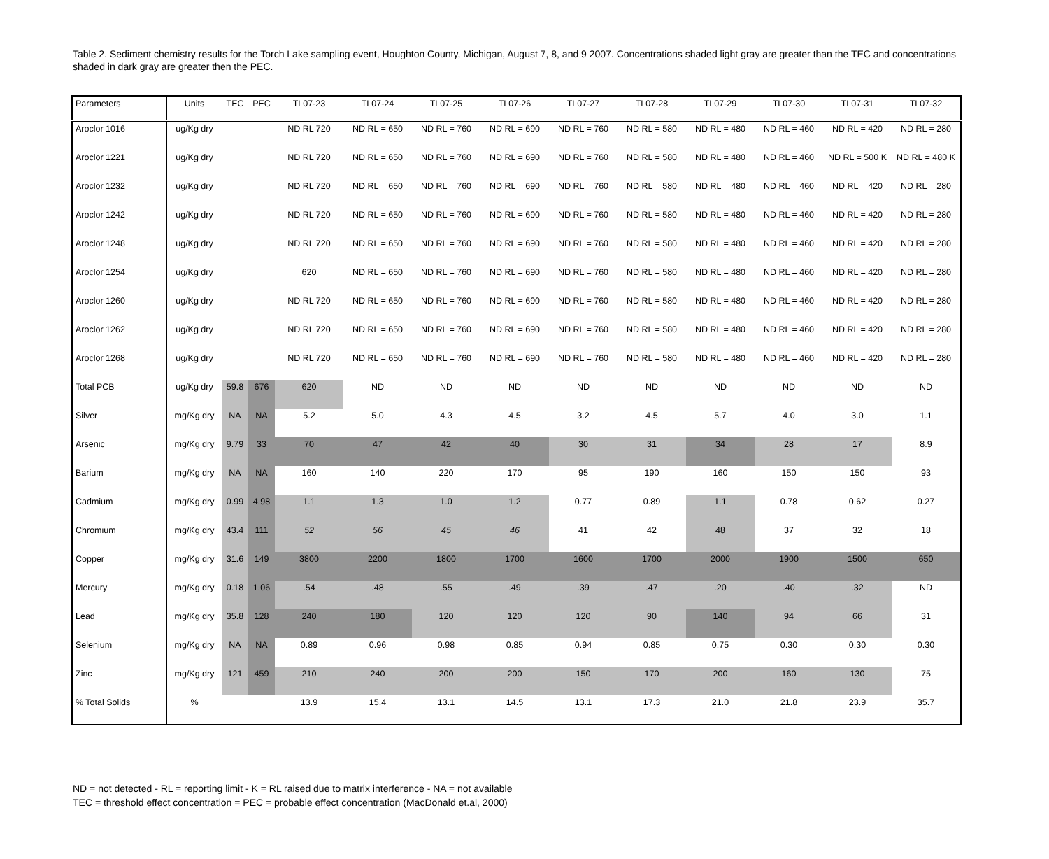Table 2. Sediment chemistry results for the Torch Lake sampling event, Houghton County, Michigan, August 7, 8, and 9 2007. Concentrations shaded light gray are greater than the TEC and concentrations shaded in dark gray are greater then the PEC.
| Parameters | Units | TEC | PEC | TL07-23 | TL07-24 | TL07-25 | TL07-26 | TL07-27 | TL07-28 | TL07-29 | TL07-30 | TL07-31 | TL07-32 |
| --- | --- | --- | --- | --- | --- | --- | --- | --- | --- | --- | --- | --- | --- |
| Aroclor 1016 | ug/Kg dry | | | ND RL 720 | ND RL = 650 | ND RL = 760 | ND RL = 690 | ND RL = 760 | ND RL = 580 | ND RL = 480 | ND RL = 460 | ND RL = 420 | ND RL = 280 |
| Aroclor 1221 | ug/Kg dry | | | ND RL 720 | ND RL = 650 | ND RL = 760 | ND RL = 690 | ND RL = 760 | ND RL = 580 | ND RL = 480 | ND RL = 460 | ND RL = 500 K | ND RL = 480 K |
| Aroclor 1232 | ug/Kg dry | | | ND RL 720 | ND RL = 650 | ND RL = 760 | ND RL = 690 | ND RL = 760 | ND RL = 580 | ND RL = 480 | ND RL = 460 | ND RL = 420 | ND RL = 280 |
| Aroclor 1242 | ug/Kg dry | | | ND RL 720 | ND RL = 650 | ND RL = 760 | ND RL = 690 | ND RL = 760 | ND RL = 580 | ND RL = 480 | ND RL = 460 | ND RL = 420 | ND RL = 280 |
| Aroclor 1248 | ug/Kg dry | | | ND RL 720 | ND RL = 650 | ND RL = 760 | ND RL = 690 | ND RL = 760 | ND RL = 580 | ND RL = 480 | ND RL = 460 | ND RL = 420 | ND RL = 280 |
| Aroclor 1254 | ug/Kg dry | | | 620 | ND RL = 650 | ND RL = 760 | ND RL = 690 | ND RL = 760 | ND RL = 580 | ND RL = 480 | ND RL = 460 | ND RL = 420 | ND RL = 280 |
| Aroclor 1260 | ug/Kg dry | | | ND RL 720 | ND RL = 650 | ND RL = 760 | ND RL = 690 | ND RL = 760 | ND RL = 580 | ND RL = 480 | ND RL = 460 | ND RL = 420 | ND RL = 280 |
| Aroclor 1262 | ug/Kg dry | | | ND RL 720 | ND RL = 650 | ND RL = 760 | ND RL = 690 | ND RL = 760 | ND RL = 580 | ND RL = 480 | ND RL = 460 | ND RL = 420 | ND RL = 280 |
| Aroclor 1268 | ug/Kg dry | | | ND RL 720 | ND RL = 650 | ND RL = 760 | ND RL = 690 | ND RL = 760 | ND RL = 580 | ND RL = 480 | ND RL = 460 | ND RL = 420 | ND RL = 280 |
| Total PCB | ug/Kg dry | 59.8 | 676 | 620 | ND | ND | ND | ND | ND | ND | ND | ND | ND |
| Silver | mg/Kg dry | NA | NA | 5.2 | 5.0 | 4.3 | 4.5 | 3.2 | 4.5 | 5.7 | 4.0 | 3.0 | 1.1 |
| Arsenic | mg/Kg dry | 9.79 | 33 | 70 | 47 | 42 | 40 | 30 | 31 | 34 | 28 | 17 | 8.9 |
| Barium | mg/Kg dry | NA | NA | 160 | 140 | 220 | 170 | 95 | 190 | 160 | 150 | 150 | 93 |
| Cadmium | mg/Kg dry | 0.99 | 4.98 | 1.1 | 1.3 | 1.0 | 1.2 | 0.77 | 0.89 | 1.1 | 0.78 | 0.62 | 0.27 |
| Chromium | mg/Kg dry | 43.4 | 111 | 52 | 56 | 45 | 46 | 41 | 42 | 48 | 37 | 32 | 18 |
| Copper | mg/Kg dry | 31.6 | 149 | 3800 | 2200 | 1800 | 1700 | 1600 | 1700 | 2000 | 1900 | 1500 | 650 |
| Mercury | mg/Kg dry | 0.18 | 1.06 | .54 | .48 | .55 | .49 | .39 | .47 | .20 | .40 | .32 | ND |
| Lead | mg/Kg dry | 35.8 | 128 | 240 | 180 | 120 | 120 | 120 | 90 | 140 | 94 | 66 | 31 |
| Selenium | mg/Kg dry | NA | NA | 0.89 | 0.96 | 0.98 | 0.85 | 0.94 | 0.85 | 0.75 | 0.30 | 0.30 | 0.30 |
| Zinc | mg/Kg dry | 121 | 459 | 210 | 240 | 200 | 200 | 150 | 170 | 200 | 160 | 130 | 75 |
| % Total Solids | % | | | 13.9 | 15.4 | 13.1 | 14.5 | 13.1 | 17.3 | 21.0 | 21.8 | 23.9 | 35.7 |
ND = not detected - RL = reporting limit - K = RL raised due to matrix interference - NA = not available
TEC = threshold effect concentration = PEC = probable effect concentration (MacDonald et.al, 2000)